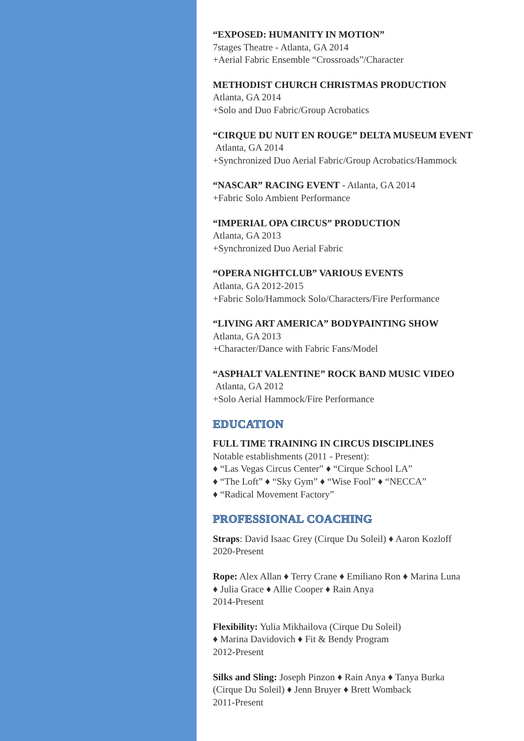“EXPOSED: HUMANITY IN MOTION”
7stages Theatre - Atlanta, GA 2014
+Aerial Fabric Ensemble “Crossroads”/Character
METHODIST CHURCH CHRISTMAS PRODUCTION
Atlanta, GA 2014
+Solo and Duo Fabric/Group Acrobatics
“CIRQUE DU NUIT EN ROUGE” DELTA MUSEUM EVENT
Atlanta, GA 2014
+Synchronized Duo Aerial Fabric/Group Acrobatics/Hammock
“NASCAR” RACING EVENT - Atlanta, GA 2014
+Fabric Solo Ambient Performance
“IMPERIAL OPA CIRCUS” PRODUCTION
Atlanta, GA 2013
+Synchronized Duo Aerial Fabric
“OPERA NIGHTCLUB” VARIOUS EVENTS
Atlanta, GA 2012-2015
+Fabric Solo/Hammock Solo/Characters/Fire Performance
“LIVING ART AMERICA” BODYPAINTING SHOW
Atlanta, GA 2013
+Character/Dance with Fabric Fans/Model
“ASPHALT VALENTINE” ROCK BAND MUSIC VIDEO
Atlanta, GA 2012
+Solo Aerial Hammock/Fire Performance
EDUCATION
FULL TIME TRAINING IN CIRCUS DISCIPLINES
Notable establishments (2011 - Present):
♦ “Las Vegas Circus Center” ♦ “Cirque School LA”
♦ “The Loft” ♦ “Sky Gym” ♦ “Wise Fool” ♦ “NECCA”
♦ “Radical Movement Factory”
PROFESSIONAL COACHING
Straps: David Isaac Grey (Cirque Du Soleil) ♦ Aaron Kozloff
2020-Present
Rope: Alex Allan ♦ Terry Crane ♦ Emiliano Ron ♦ Marina Luna
♦ Julia Grace ♦ Allie Cooper ♦ Rain Anya
2014-Present
Flexibility: Yulia Mikhailova (Cirque Du Soleil)
♦ Marina Davidovich ♦ Fit & Bendy Program
2012-Present
Silks and Sling: Joseph Pinzon ♦ Rain Anya ♦ Tanya Burka
(Cirque Du Soleil) ♦ Jenn Bruyer ♦ Brett Womback
2011-Present